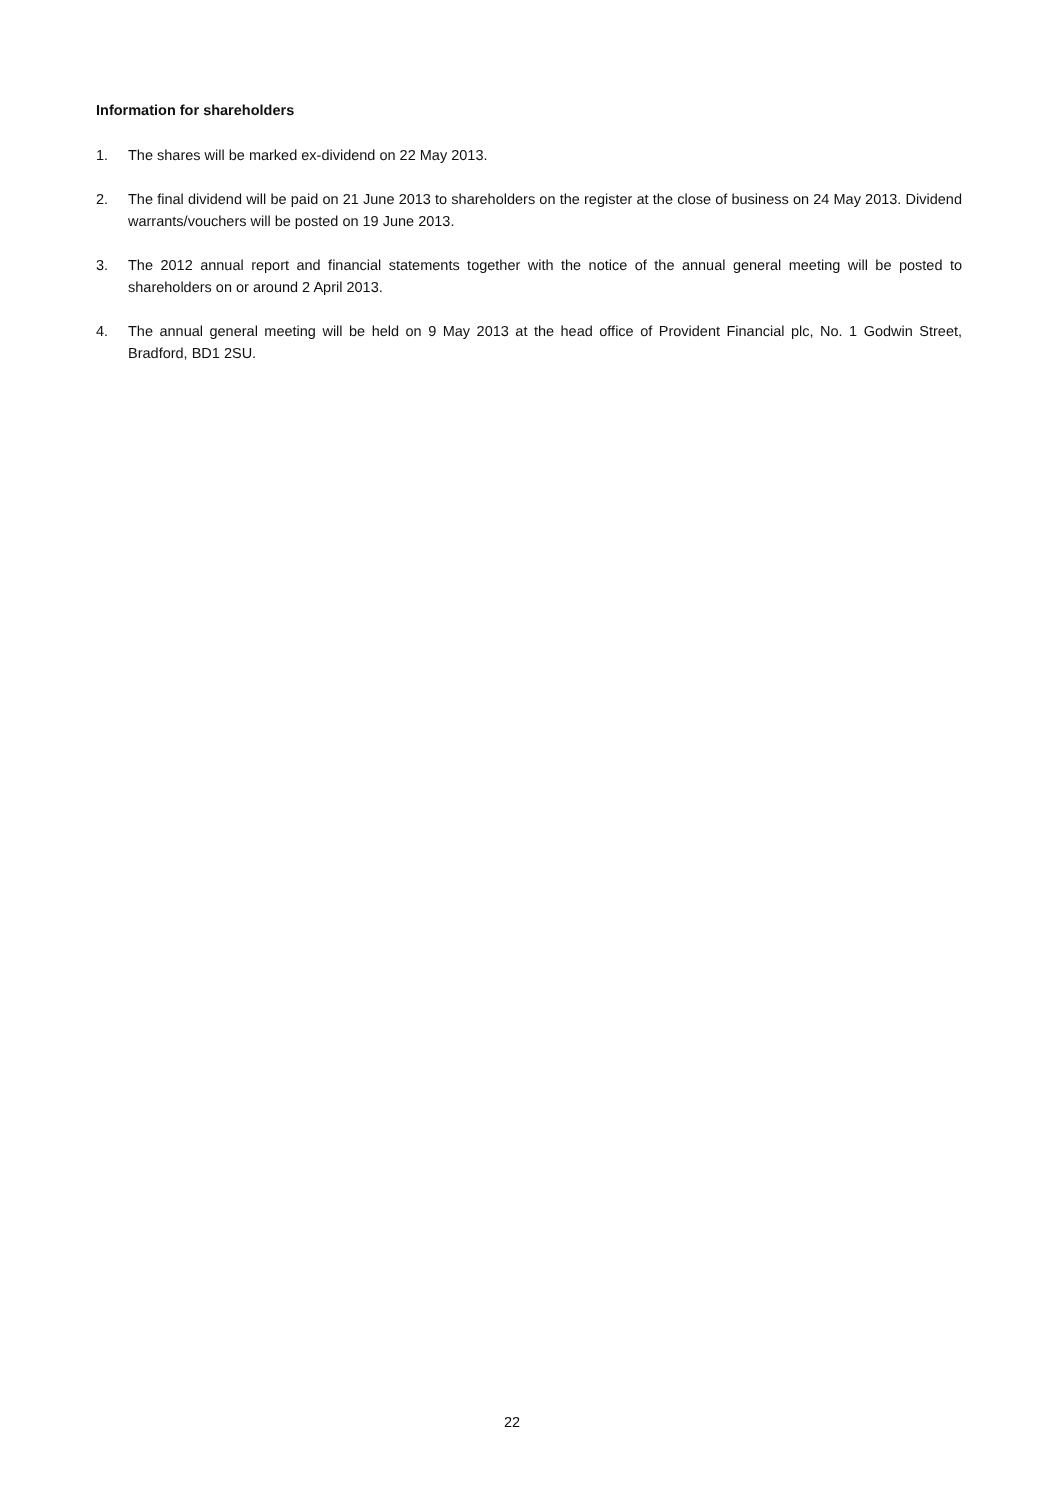Information for shareholders
1. The shares will be marked ex-dividend on 22 May 2013.
2. The final dividend will be paid on 21 June 2013 to shareholders on the register at the close of business on 24 May 2013. Dividend warrants/vouchers will be posted on 19 June 2013.
3. The 2012 annual report and financial statements together with the notice of the annual general meeting will be posted to shareholders on or around 2 April 2013.
4. The annual general meeting will be held on 9 May 2013 at the head office of Provident Financial plc, No. 1 Godwin Street, Bradford, BD1 2SU.
22